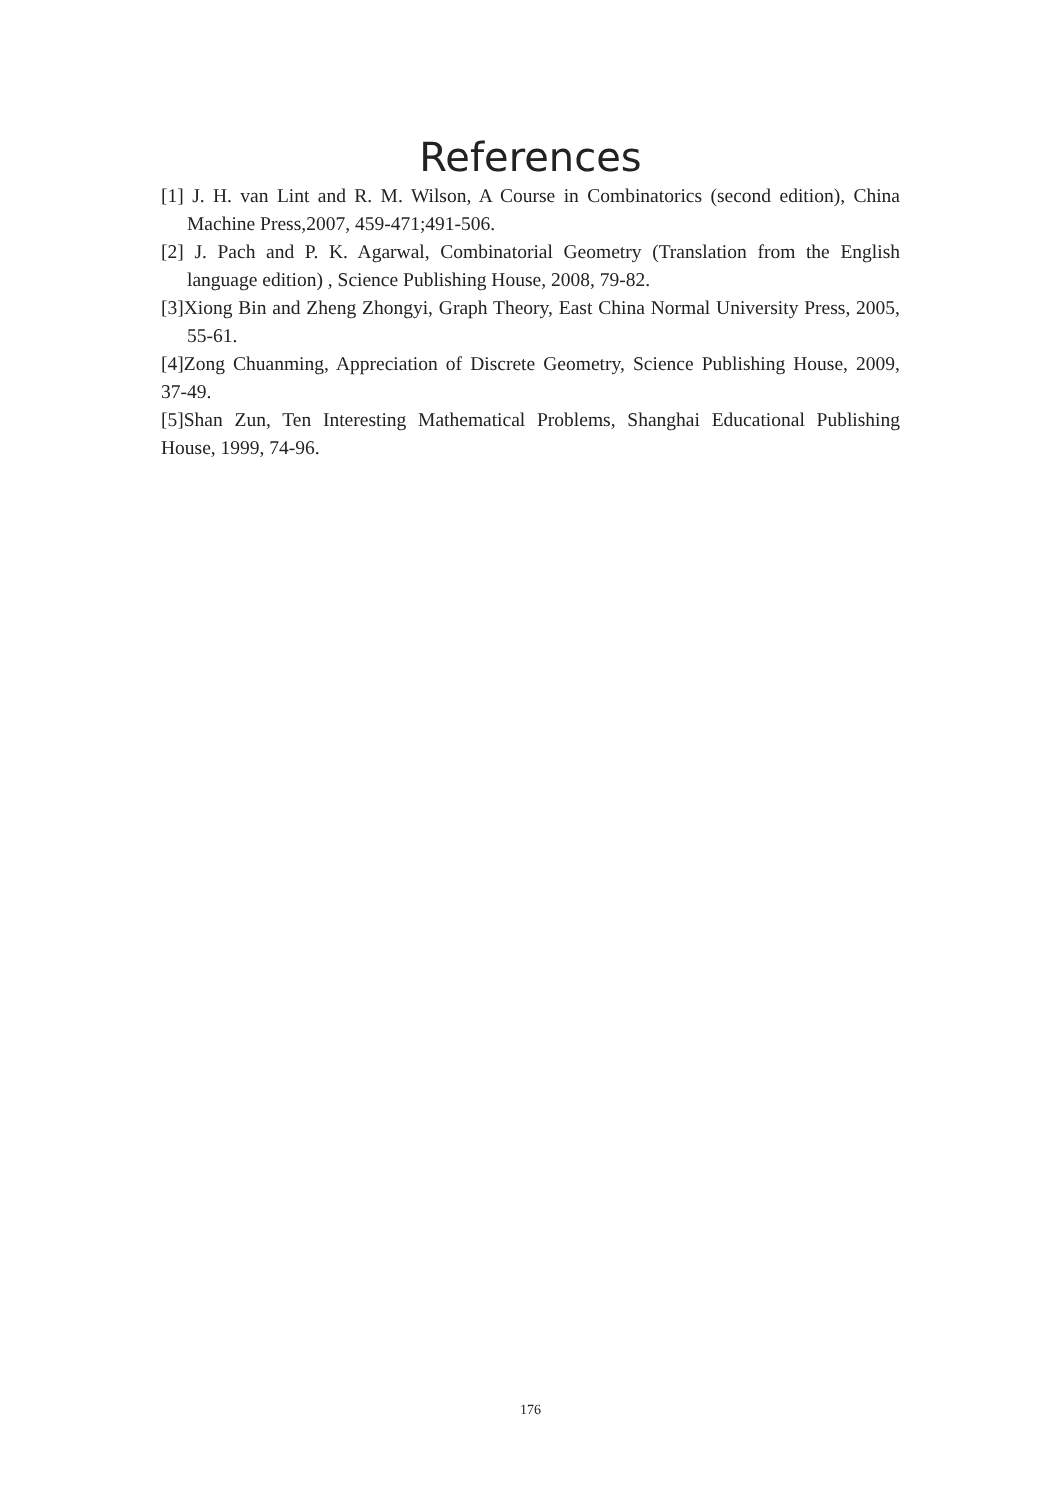References
[1] J. H. van Lint and R. M. Wilson, A Course in Combinatorics (second edition), China Machine Press,2007, 459-471;491-506.
[2] J. Pach and P. K. Agarwal, Combinatorial Geometry (Translation from the English language edition) , Science Publishing House, 2008, 79-82.
[3]Xiong Bin and Zheng Zhongyi, Graph Theory, East China Normal University Press, 2005, 55-61.
[4]Zong Chuanming, Appreciation of Discrete Geometry, Science Publishing House, 2009, 37-49.
[5]Shan Zun, Ten Interesting Mathematical Problems, Shanghai Educational Publishing House, 1999, 74-96.
176